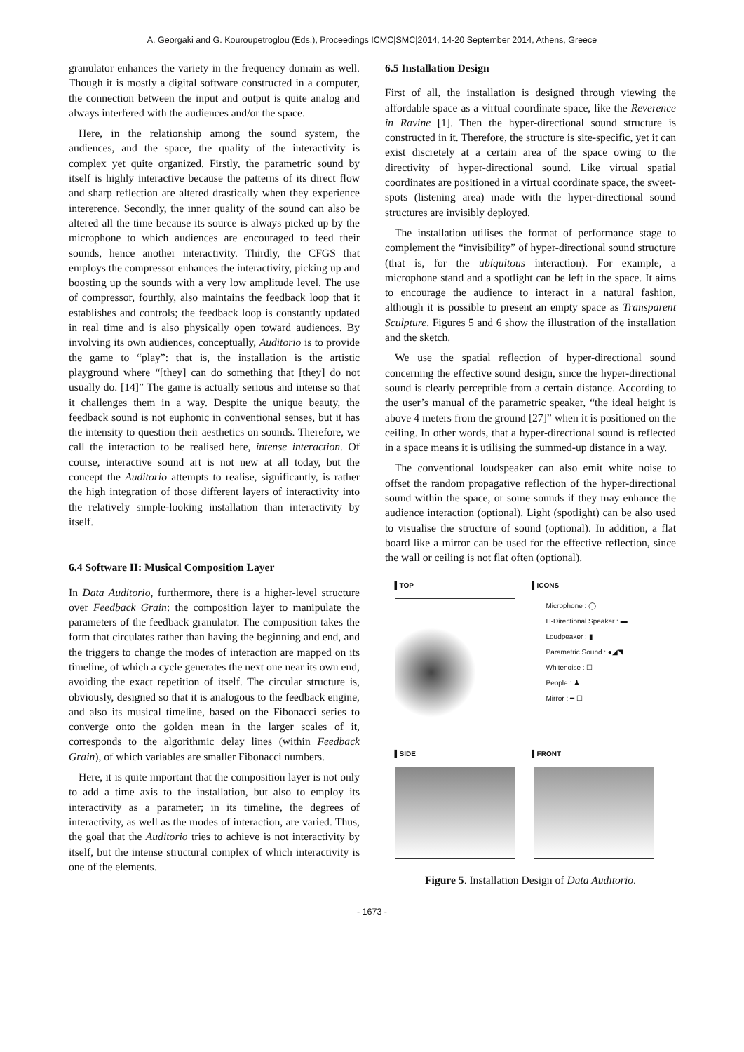A. Georgaki and G. Kouroupetroglou (Eds.), Proceedings ICMC|SMC|2014, 14-20 September 2014, Athens, Greece
granulator enhances the variety in the frequency domain as well. Though it is mostly a digital software constructed in a computer, the connection between the input and output is quite analog and always interfered with the audiences and/or the space.
Here, in the relationship among the sound system, the audiences, and the space, the quality of the interactivity is complex yet quite organized. Firstly, the parametric sound by itself is highly interactive because the patterns of its direct flow and sharp reflection are altered drastically when they experience intererence. Secondly, the inner quality of the sound can also be altered all the time because its source is always picked up by the microphone to which audiences are encouraged to feed their sounds, hence another interactivity. Thirdly, the CFGS that employs the compressor enhances the interactivity, picking up and boosting up the sounds with a very low amplitude level. The use of compressor, fourthly, also maintains the feedback loop that it establishes and controls; the feedback loop is constantly updated in real time and is also physically open toward audiences. By involving its own audiences, conceptually, Auditorio is to provide the game to “play”: that is, the installation is the artistic playground where “[they] can do something that [they] do not usually do. [14]” The game is actually serious and intense so that it challenges them in a way. Despite the unique beauty, the feedback sound is not euphonic in conventional senses, but it has the intensity to question their aesthetics on sounds. Therefore, we call the interaction to be realised here, intense interaction. Of course, interactive sound art is not new at all today, but the concept the Auditorio attempts to realise, significantly, is rather the high integration of those different layers of interactivity into the relatively simple-looking installation than interactivity by itself.
6.4 Software II: Musical Composition Layer
In Data Auditorio, furthermore, there is a higher-level structure over Feedback Grain: the composition layer to manipulate the parameters of the feedback granulator. The composition takes the form that circulates rather than having the beginning and end, and the triggers to change the modes of interaction are mapped on its timeline, of which a cycle generates the next one near its own end, avoiding the exact repetition of itself. The circular structure is, obviously, designed so that it is analogous to the feedback engine, and also its musical timeline, based on the Fibonacci series to converge onto the golden mean in the larger scales of it, corresponds to the algorithmic delay lines (within Feedback Grain), of which variables are smaller Fibonacci numbers.
Here, it is quite important that the composition layer is not only to add a time axis to the installation, but also to employ its interactivity as a parameter; in its timeline, the degrees of interactivity, as well as the modes of interaction, are varied. Thus, the goal that the Auditorio tries to achieve is not interactivity by itself, but the intense structural complex of which interactivity is one of the elements.
6.5 Installation Design
First of all, the installation is designed through viewing the affordable space as a virtual coordinate space, like the Reverence in Ravine [1]. Then the hyper-directional sound structure is constructed in it. Therefore, the structure is site-specific, yet it can exist discretely at a certain area of the space owing to the directivity of hyper-directional sound. Like virtual spatial coordinates are positioned in a virtual coordinate space, the sweet-spots (listening area) made with the hyper-directional sound structures are invisibly deployed.
The installation utilises the format of performance stage to complement the “invisibility” of hyper-directional sound structure (that is, for the ubiquitous interaction). For example, a microphone stand and a spotlight can be left in the space. It aims to encourage the audience to interact in a natural fashion, although it is possible to present an empty space as Transparent Sculpture. Figures 5 and 6 show the illustration of the installation and the sketch.
We use the spatial reflection of hyper-directional sound concerning the effective sound design, since the hyper-directional sound is clearly perceptible from a certain distance. According to the user’s manual of the parametric speaker, “the ideal height is above 4 meters from the ground [27]” when it is positioned on the ceiling. In other words, that a hyper-directional sound is reflected in a space means it is utilising the summed-up distance in a way.
The conventional loudspeaker can also emit white noise to offset the random propagative reflection of the hyper-directional sound within the space, or some sounds if they may enhance the audience interaction (optional). Light (spotlight) can be also used to visualise the structure of sound (optional). In addition, a flat board like a mirror can be used for the effective reflection, since the wall or ceiling is not flat often (optional).
▌TOP ▌ICONS
Microphone : ◯
H-Directional Speaker : ▬
Loudpeaker : ▮
Parametric Sound : ●◢◥
Whitenoise : ☐
People : ♟
Mirror : ━ ☐
▌SIDE ▌FRONT
Figure 5. Installation Design of Data Auditorio.
- 1673 -